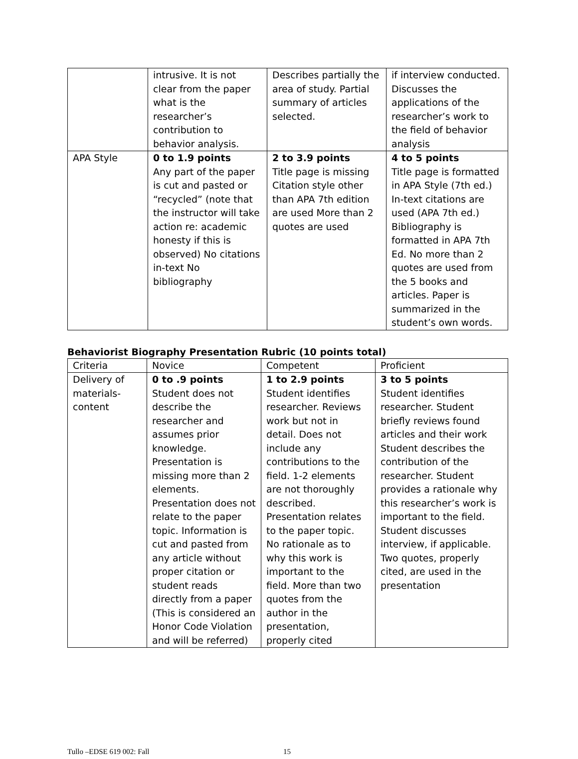| | intrusive. It is not clear from the paper what is the researcher’s contribution to behavior analysis. | Describes partially the area of study. Partial summary of articles selected. | if interview conducted. Discusses the applications of the researcher’s work to the field of behavior analysis |
| APA Style | 0 to 1.9 points Any part of the paper is cut and pasted or “recycled” (note that the instructor will take action re: academic honesty if this is observed) No citations in-text No bibliography | 2 to 3.9 points Title page is missing Citation style other than APA 7th edition are used More than 2 quotes are used | 4 to 5 points Title page is formatted in APA Style (7th ed.) In-text citations are used (APA 7th ed.) Bibliography is formatted in APA 7th Ed. No more than 2 quotes are used from the 5 books and articles. Paper is summarized in the student’s own words. |
Behaviorist Biography Presentation Rubric (10 points total)
| Criteria | Novice | Competent | Proficient |
| Delivery of materials-content | 0 to .9 points Student does not describe the researcher and assumes prior knowledge. Presentation is missing more than 2 elements. Presentation does not relate to the paper topic. Information is cut and pasted from any article without proper citation or student reads directly from a paper (This is considered an Honor Code Violation and will be referred) | 1 to 2.9 points Student identifies researcher. Reviews work but not in detail. Does not include any contributions to the field. 1-2 elements are not thoroughly described. Presentation relates to the paper topic. No rationale as to why this work is important to the field. More than two quotes from the author in the presentation, properly cited | 3 to 5 points Student identifies researcher. Student briefly reviews found articles and their work Student describes the contribution of the researcher. Student provides a rationale why this researcher’s work is important to the field. Student discusses interview, if applicable. Two quotes, properly cited, are used in the presentation |
Tullo –EDSE 619 002: Fall 15